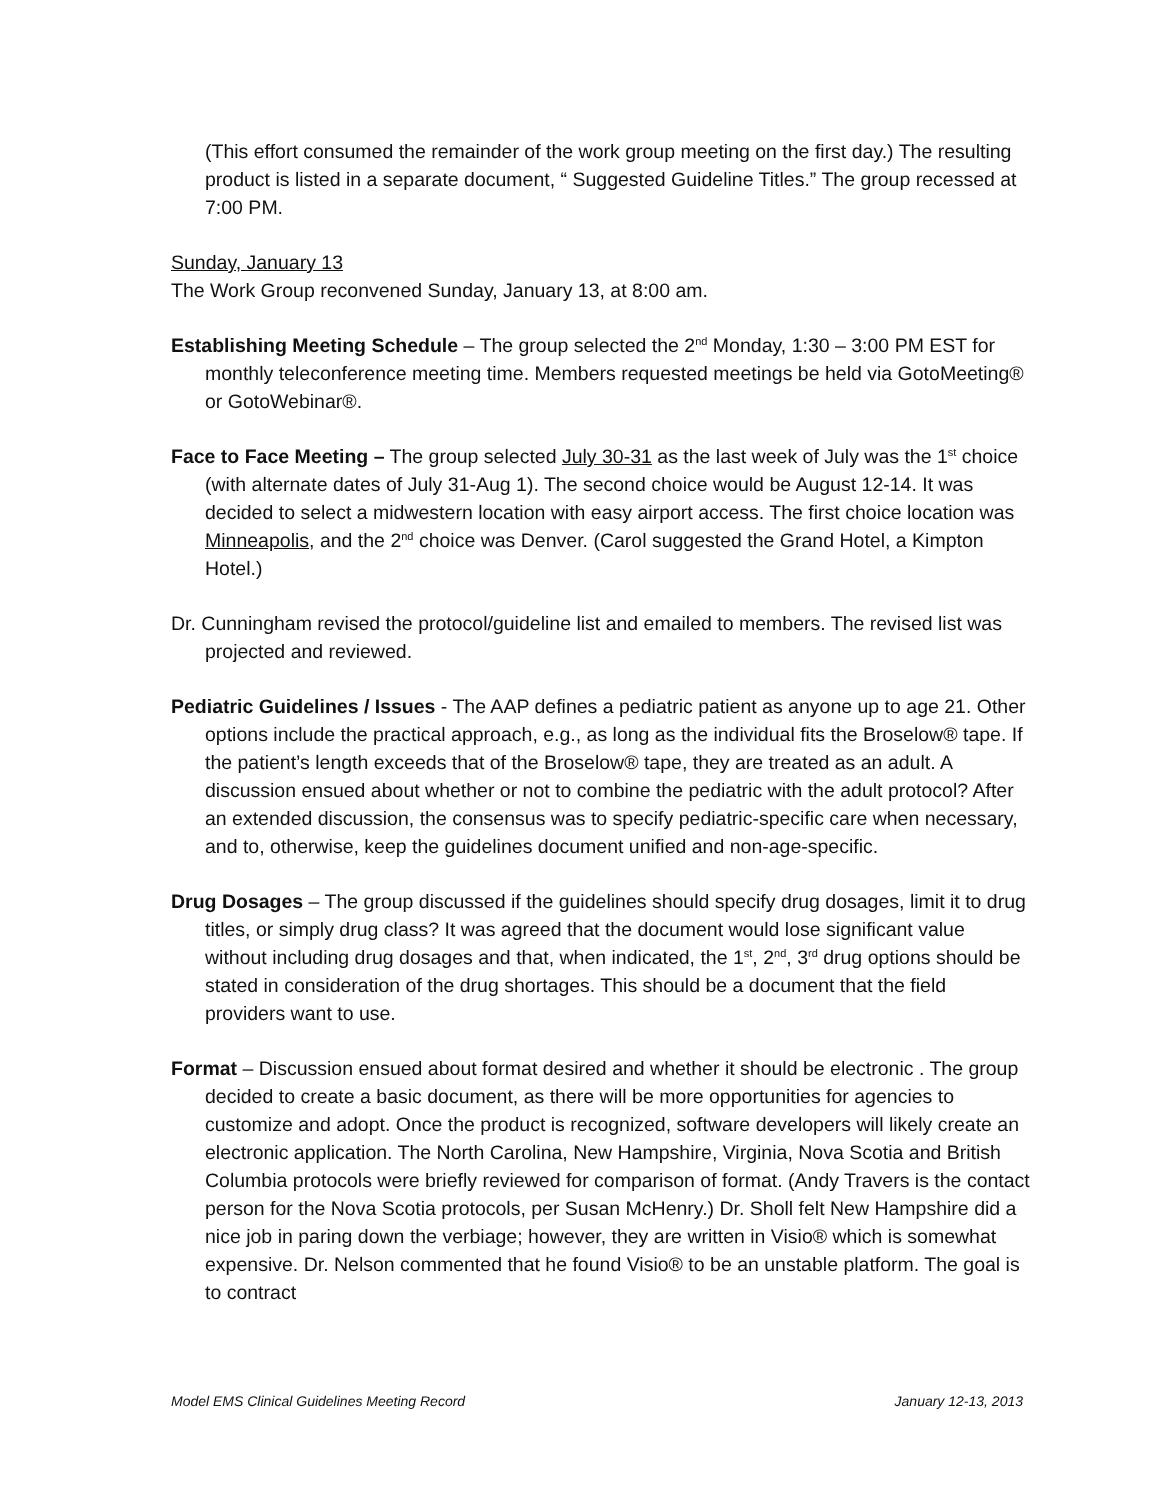(This effort consumed the remainder of the work group meeting on the first day.) The resulting product is listed in a separate document, “ Suggested Guideline Titles.” The group recessed at 7:00 PM.
Sunday, January 13
The Work Group reconvened Sunday, January 13, at 8:00 am.
Establishing Meeting Schedule – The group selected the 2<sup>nd</sup> Monday, 1:30 – 3:00 PM EST for monthly teleconference meeting time. Members requested meetings be held via GotoMeeting® or GotoWebinar®.
Face to Face Meeting – The group selected July 30-31 as the last week of July was the 1<sup>st</sup> choice (with alternate dates of July 31-Aug 1). The second choice would be August 12-14. It was decided to select a midwestern location with easy airport access. The first choice location was Minneapolis, and the 2<sup>nd</sup> choice was Denver. (Carol suggested the Grand Hotel, a Kimpton Hotel.)
Dr. Cunningham revised the protocol/guideline list and emailed to members. The revised list was projected and reviewed.
Pediatric Guidelines / Issues - The AAP defines a pediatric patient as anyone up to age 21. Other options include the practical approach, e.g., as long as the individual fits the Broselow® tape. If the patient’s length exceeds that of the Broselow® tape, they are treated as an adult. A discussion ensued about whether or not to combine the pediatric with the adult protocol? After an extended discussion, the consensus was to specify pediatric-specific care when necessary, and to, otherwise, keep the guidelines document unified and non-age-specific.
Drug Dosages – The group discussed if the guidelines should specify drug dosages, limit it to drug titles, or simply drug class? It was agreed that the document would lose significant value without including drug dosages and that, when indicated, the 1<sup>st</sup>, 2<sup>nd</sup>, 3<sup>rd</sup> drug options should be stated in consideration of the drug shortages. This should be a document that the field providers want to use.
Format – Discussion ensued about format desired and whether it should be electronic . The group decided to create a basic document, as there will be more opportunities for agencies to customize and adopt. Once the product is recognized, software developers will likely create an electronic application. The North Carolina, New Hampshire, Virginia, Nova Scotia and British Columbia protocols were briefly reviewed for comparison of format. (Andy Travers is the contact person for the Nova Scotia protocols, per Susan McHenry.) Dr. Sholl felt New Hampshire did a nice job in paring down the verbiage; however, they are written in Visio® which is somewhat expensive. Dr. Nelson commented that he found Visio® to be an unstable platform. The goal is to contract
Model EMS Clinical Guidelines Meeting Record January 12-13, 2013